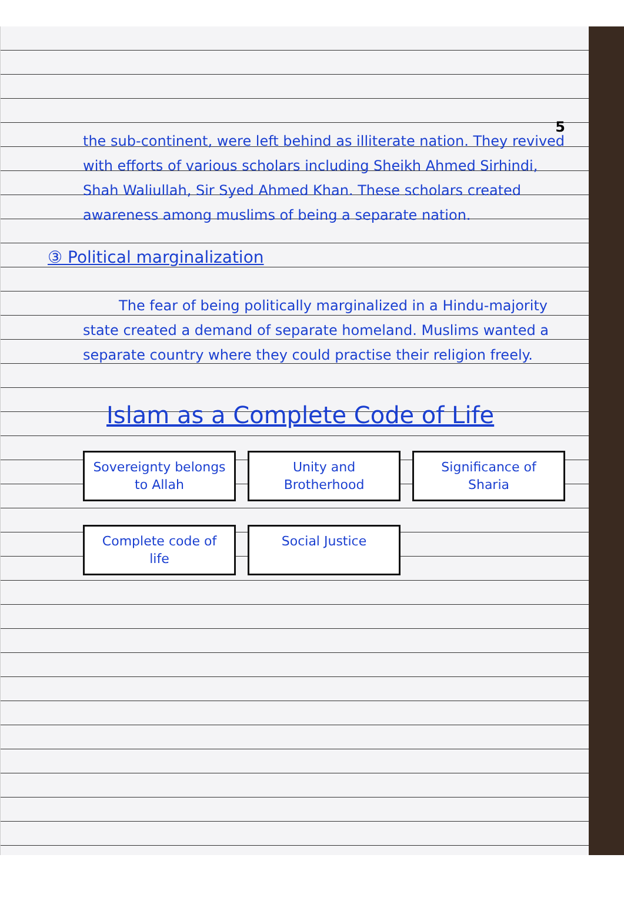5
the sub-continent, were left behind as illiterate nation. They revived with efforts of various scholars including Sheikh Ahmed Sirhindi, Shah Waliullah, Sir Syed Ahmed Khan. These scholars created awareness among muslims of being a separate nation.
③ Political marginalization
The fear of being politically marginalized in a Hindu-majority state created a demand of separate homeland. Muslims wanted a separate country where they could practise their religion freely.
Islam as a Complete Code of Life
Sovereignty belongs to Allah
Unity and Brotherhood
Significance of Sharia
Complete code of life
Social Justice